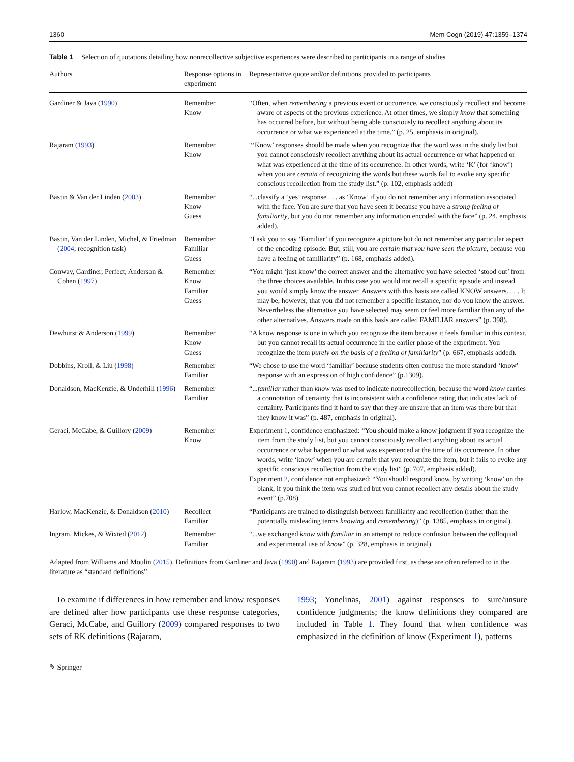1360 Mem Cogn (2019) 47:1359–1374
Table 1 Selection of quotations detailing how nonrecollective subjective experiences were described to participants in a range of studies
| Authors | Response options in experiment | Representative quote and/or definitions provided to participants |
| --- | --- | --- |
| Gardiner & Java ( 1990 ) | Remember Know | “Often, when remembering a previous event or occurrence, we consciously recollect and become aware of aspects of the previous experience. At other times, we simply know that something has occurred before, but without being able consciously to recollect anything about its occurrence or what we experienced at the time.” (p. 25, emphasis in original). |
| Rajaram ( 1993 ) | Remember Know | “‘Know’ responses should be made when you recognize that the word was in the study list but you cannot consciously recollect anything about its actual occurrence or what happened or what was experienced at the time of its occurrence. In other words, write ‘K’ (for ‘know’) when you are certain of recognizing the words but these words fail to evoke any specific conscious recollection from the study list.” (p. 102, emphasis added) |
| Bastin & Van der Linden ( 2003 ) | Remember Know Guess | “...classify a ‘yes’ response . . . as ‘Know’ if you do not remember any information associated with the face. You are sure that you have seen it because you have a strong feeling of familiarity , but you do not remember any information encoded with the face” (p. 24, emphasis added). |
| Bastin, Van der Linden, Michel, & Friedman ( 2004 ; recognition task) | Remember Familiar Guess | “I ask you to say ‘Familiar’ if you recognize a picture but do not remember any particular aspect of the encoding episode. But, still, you are certain that you have seen the picture , because you have a feeling of familiarity” (p. 168, emphasis added). |
| Conway, Gardiner, Perfect, Anderson & Cohen ( 1997 ) | Remember Know Familiar Guess | “You might ‘just know’ the correct answer and the alternative you have selected ‘stood out’ from the three choices available. In this case you would not recall a specific episode and instead you would simply know the answer. Answers with this basis are called KNOW answers. . . . It may be, however, that you did not remember a specific instance, nor do you know the answer. Nevertheless the alternative you have selected may seem or feel more familiar than any of the other alternatives. Answers made on this basis are called FAMILIAR answers” (p. 398). |
| Dewhurst & Anderson ( 1999 ) | Remember Know Guess | “A know response is one in which you recognize the item because it feels familiar in this context, but you cannot recall its actual occurrence in the earlier phase of the experiment. You recognize the item purely on the basis of a feeling of familiarity ” (p. 667, emphasis added). |
| Dobbins, Kroll, & Liu ( 1998 ) | Remember Familiar | “We chose to use the word ‘familiar’ because students often confuse the more standard ‘know’ response with an expression of high confidence” (p.1309). |
| Donaldson, MacKenzie, & Underhill ( 1996 ) | Remember Familiar | “... familiar rather than know was used to indicate nonrecollection, because the word know carries a connotation of certainty that is inconsistent with a confidence rating that indicates lack of certainty. Participants find it hard to say that they are unsure that an item was there but that they know it was” (p. 487, emphasis in original). |
| Geraci, McCabe, & Guillory ( 2009 ) | Remember Know | Experiment 1 , confidence emphasized: “You should make a know judgment if you recognize the item from the study list, but you cannot consciously recollect anything about its actual occurrence or what happened or what was experienced at the time of its occurrence. In other words, write ‘know’ when you are certain that you recognize the item, but it fails to evoke any specific conscious recollection from the study list” (p. 707, emphasis added). Experiment 2 , confidence not emphasized: “You should respond know, by writing ‘know’ on the blank, if you think the item was studied but you cannot recollect any details about the study event” (p.708). |
| Harlow, MacKenzie, & Donaldson ( 2010 ) | Recollect Familiar | “Participants are trained to distinguish between familiarity and recollection (rather than the potentially misleading terms knowing and remembering )” (p. 1385, emphasis in original). |
| Ingram, Mickes, & Wixted ( 2012 ) | Remember Familiar | “...we exchanged know with familiar in an attempt to reduce confusion between the colloquial and experimental use of know ” (p. 328, emphasis in original). |
Adapted from Williams and Moulin (2015). Definitions from Gardiner and Java (1990) and Rajaram (1993) are provided first, as these are often referred to in the literature as “standard definitions”
To examine if differences in how remember and know responses are defined alter how participants use these response categories, Geraci, McCabe, and Guillory (2009) compared responses to two sets of RK definitions (Rajaram,
1993; Yonelinas, 2001) against responses to sure/unsure confidence judgments; the know definitions they compared are included in Table 1. They found that when confidence was emphasized in the definition of know (Experiment 1), patterns
✎ Springer